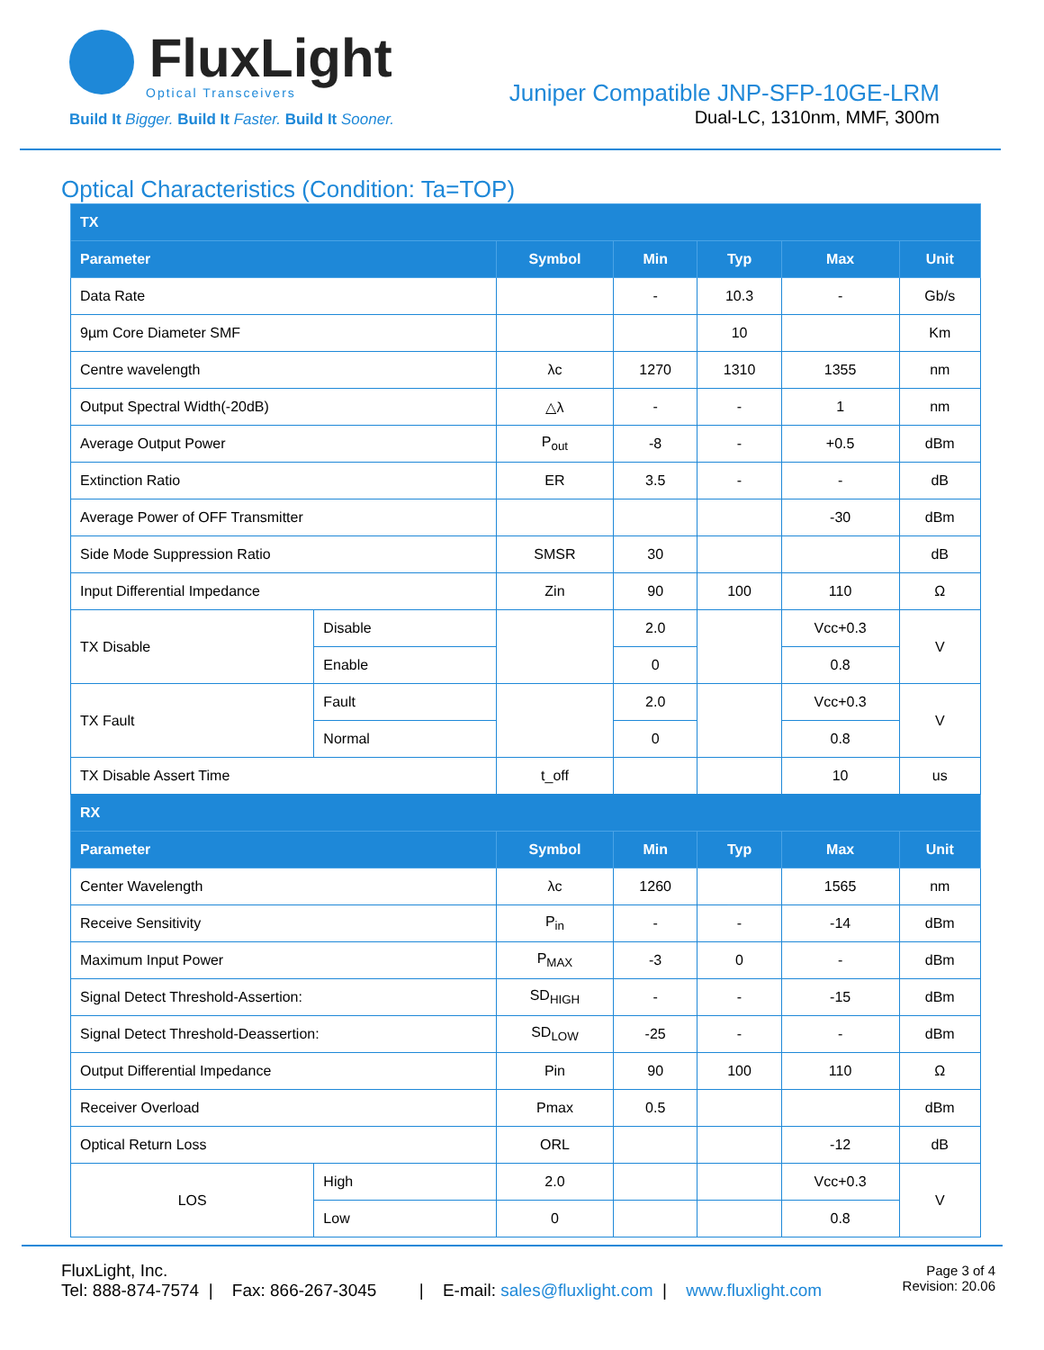FluxLight
Optical Transceivers
Build It Bigger. Build It Faster. Build It Sooner.
Juniper Compatible JNP-SFP-10GE-LRM
Dual-LC, 1310nm, MMF, 300m
Optical Characteristics (Condition: Ta=TOP)
| TX | | | | | | |
| --- | --- | --- | --- | --- | --- | --- |
| Parameter | | Symbol | Min | Typ | Max | Unit |
| Data Rate | | | - | 10.3 | - | Gb/s |
| 9µm Core Diameter SMF | | | | 10 | | Km |
| Centre wavelength | | λc | 1270 | 1310 | 1355 | nm |
| Output Spectral Width(-20dB) | | △λ | - | - | 1 | nm |
| Average Output Power | | P<sub>out</sub> | -8 | - | +0.5 | dBm |
| Extinction Ratio | | ER | 3.5 | - | - | dB |
| Average Power of OFF Transmitter | | | | | -30 | dBm |
| Side Mode Suppression Ratio | | SMSR | 30 | | | dB |
| Input Differential Impedance | | Zin | 90 | 100 | 110 | Ω |
| TX Disable | Disable | | 2.0 | | Vcc+0.3 | V |
| | Enable | | 0 | | 0.8 | |
| TX Fault | Fault | | 2.0 | | Vcc+0.3 | V |
| | Normal | | 0 | | 0.8 | |
| TX Disable Assert Time | | t_off | | | 10 | us |
| RX | | | | | | |
| Parameter | | Symbol | Min | Typ | Max | Unit |
| Center Wavelength | | λc | 1260 | | 1565 | nm |
| Receive Sensitivity | | P<sub>in</sub> | - | - | -14 | dBm |
| Maximum Input Power | | P<sub>MAX</sub> | -3 | 0 | - | dBm |
| Signal Detect Threshold-Assertion: | | SD<sub>HIGH</sub> | - | - | -15 | dBm |
| Signal Detect Threshold-Deassertion: | | SD<sub>LOW</sub> | -25 | - | - | dBm |
| Output Differential Impedance | | Pin | 90 | 100 | 110 | Ω |
| Receiver Overload | | Pmax | 0.5 | | | dBm |
| Optical Return Loss | | ORL | | | -12 | dB |
| LOS | High | 2.0 | | | Vcc+0.3 | V |
| | Low | 0 | | | 0.8 | |
FluxLight, Inc.
Tel: 888-874-7574 | Fax: 866-267-3045 | E-mail: sales@fluxlight.com | www.fluxlight.com
Page 3 of 4
Revision: 20.06